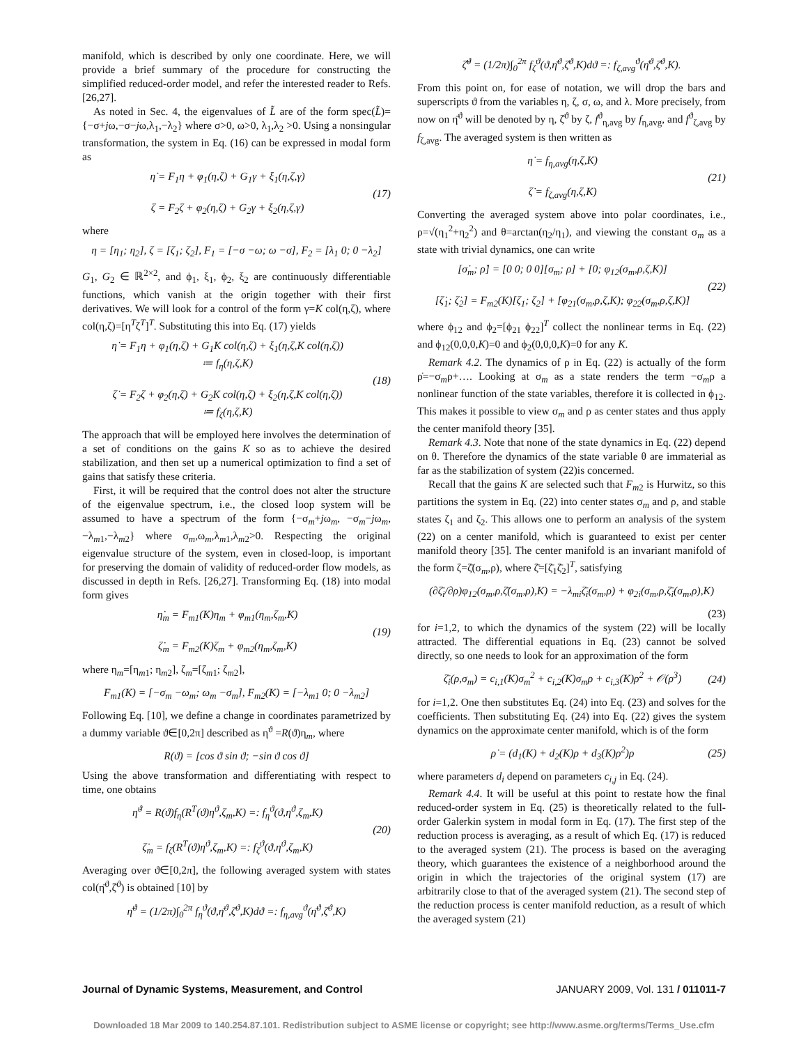manifold, which is described by only one coordinate. Here, we will provide a brief summary of the procedure for constructing the simplified reduced-order model, and refer the interested reader to Refs. [26,27].
As noted in Sec. 4, the eigenvalues of L̃ are of the form spec(L̃)={−σ+jω,−σ−jω,λ<sub>1</sub>,−λ<sub>2</sub>} where σ>0, ω>0, λ<sub>1</sub>,λ<sub>2</sub> >0. Using a nonsingular transformation, the system in Eq. (16) can be expressed in modal form as
η̇ = F<sub>1</sub>η + φ<sub>1</sub>(η,ζ) + G<sub>1</sub>γ + ξ<sub>1</sub>(η,ζ,γ)
ζ = F<sub>2</sub>ζ + φ<sub>2</sub>(η,ζ) + G<sub>2</sub>γ + ξ<sub>2</sub>(η,ζ,γ)
(17)
where
η = [η<sub>1</sub>; η<sub>2</sub>], ζ = [ζ<sub>1</sub>; ζ<sub>2</sub>], F<sub>1</sub> = [−σ −ω; ω −σ], F<sub>2</sub> = [λ<sub>1</sub> 0; 0 −λ<sub>2</sub>]
G<sub>1</sub>, G<sub>2</sub> ∈ ℝ<sup>2×2</sup>, and ϕ<sub>1</sub>, ξ<sub>1</sub>, ϕ<sub>2</sub>, ξ<sub>2</sub> are continuously differentiable functions, which vanish at the origin together with their first derivatives. We will look for a control of the form γ=K col(η,ζ), where col(η,ζ)=[η<sup>T</sup>ζ<sup>T</sup>]<sup>T</sup>. Substituting this into Eq. (17) yields
η̇ = F<sub>1</sub>η + φ<sub>1</sub>(η,ζ) + G<sub>1</sub>K col(η,ζ) + ξ<sub>1</sub>(η,ζ,K col(η,ζ))
≔ f<sub>η</sub>(η,ζ,K)
ζ̇ = F<sub>2</sub>ζ + φ<sub>2</sub>(η,ζ) + G<sub>2</sub>K col(η,ζ) + ξ<sub>2</sub>(η,ζ,K col(η,ζ))
≔ f<sub>ζ</sub>(η,ζ,K)
(18)
The approach that will be employed here involves the determination of a set of conditions on the gains K so as to achieve the desired stabilization, and then set up a numerical optimization to find a set of gains that satisfy these criteria.
First, it will be required that the control does not alter the structure of the eigenvalue spectrum, i.e., the closed loop system will be assumed to have a spectrum of the form {−σ<sub>m</sub>+jω<sub>m</sub>, −σ<sub>m</sub>−jω<sub>m</sub>,−λ<sub>m1</sub>,−λ<sub>m2</sub>} where σ<sub>m</sub>,ω<sub>m</sub>,λ<sub>m1</sub>,λ<sub>m2</sub>>0. Respecting the original eigenvalue structure of the system, even in closed-loop, is important for preserving the domain of validity of reduced-order flow models, as discussed in depth in Refs. [26,27]. Transforming Eq. (18) into modal form gives
η̇<sub>m</sub> = F<sub>m1</sub>(K)η<sub>m</sub> + φ<sub>m1</sub>(η<sub>m</sub>,ζ<sub>m</sub>,K)
ζ̇<sub>m</sub> = F<sub>m2</sub>(K)ζ<sub>m</sub> + φ<sub>m2</sub>(η<sub>m</sub>,ζ<sub>m</sub>,K)
(19)
where η<sub>m</sub>=[η<sub>m1</sub>; η<sub>m2</sub>], ζ<sub>m</sub>=[ζ<sub>m1</sub>; ζ<sub>m2</sub>],
F<sub>m1</sub>(K) = [−σ<sub>m</sub> −ω<sub>m</sub>; ω<sub>m</sub> −σ<sub>m</sub>], F<sub>m2</sub>(K) = [−λ<sub>m1</sub> 0; 0 −λ<sub>m2</sub>]
Following Eq. [10], we define a change in coordinates parametrized by a dummy variable ϑ∈[0,2π] described as η<sup>ϑ</sup> =R(ϑ)η<sub>m</sub>, where
R(ϑ) = [cos ϑ sin ϑ; −sin ϑ cos ϑ]
Using the above transformation and differentiating with respect to time, one obtains
η̇<sup>ϑ</sup> = R(ϑ)f<sub>η</sub>(R<sup>T</sup>(ϑ)η<sup>ϑ</sup>,ζ<sub>m</sub>,K) =: f<sub>η</sub><sup>ϑ</sup>(ϑ,η<sup>ϑ</sup>,ζ<sub>m</sub>,K)
ζ̇<sub>m</sub> = f<sub>ζ</sub>(R<sup>T</sup>(ϑ)η<sup>ϑ</sup>,ζ<sub>m</sub>,K) =: f<sub>ζ</sub><sup>ϑ</sup>(ϑ,η<sup>ϑ</sup>,ζ<sub>m</sub>,K)
(20)
Averaging over ϑ∈[0,2π], the following averaged system with states col(η̄<sup>ϑ</sup>,ζ̄<sup>ϑ</sup>) is obtained [10] by
η̄̇<sup>ϑ</sup> = (1/2π)∫<sub>0</sub><sup>2π</sup> f<sub>η</sub><sup>ϑ</sup>(ϑ,η̄<sup>ϑ</sup>,ζ̄<sup>ϑ</sup>,K)dϑ =: f<sub>η,avg</sub><sup>ϑ</sup>(η̄<sup>ϑ</sup>,ζ̄<sup>ϑ</sup>,K)
ζ̄̇<sup>ϑ</sup> = (1/2π)∫<sub>0</sub><sup>2π</sup> f<sub>ζ</sub><sup>ϑ</sup>(ϑ,η̄<sup>ϑ</sup>,ζ̄<sup>ϑ</sup>,K)dϑ =: f<sub>ζ,avg</sub><sup>ϑ</sup>(η̄<sup>ϑ</sup>,ζ̄<sup>ϑ</sup>,K).
From this point on, for ease of notation, we will drop the bars and superscripts ϑ from the variables η, ζ, σ, ω, and λ. More precisely, from now on η̄<sup>ϑ</sup> will be denoted by η, ζ̄<sup>ϑ</sup> by ζ, f<sup>ϑ</sup><sub>η,avg</sub> by f<sub>η,avg</sub>, and f<sup>ϑ</sup><sub>ζ,avg</sub> by f<sub>ζ,avg</sub>. The averaged system is then written as
η̇ = f<sub>η,avg</sub>(η,ζ,K)
ζ̇ = f<sub>ζ,avg</sub>(η,ζ,K)
(21)
Converting the averaged system above into polar coordinates, i.e., ρ=√(η<sub>1</sub><sup>2</sup>+η<sub>2</sub><sup>2</sup>) and θ=arctan(η<sub>2</sub>/η<sub>1</sub>), and viewing the constant σ<sub>m</sub> as a state with trivial dynamics, one can write
[σ̇<sub>m</sub>; ρ̇] = [0 0; 0 0][σ<sub>m</sub>; ρ] + [0; φ<sub>12</sub>(σ<sub>m</sub>,ρ,ζ,K)]
[ζ̇<sub>1</sub>; ζ̇<sub>2</sub>] = F<sub>m2</sub>(K)[ζ<sub>1</sub>; ζ<sub>2</sub>] + [φ<sub>21</sub>(σ<sub>m</sub>,ρ,ζ,K); φ<sub>22</sub>(σ<sub>m</sub>,ρ,ζ,K)]
(22)
where ϕ<sub>12</sub> and ϕ<sub>2</sub>=[ϕ<sub>21</sub> ϕ<sub>22</sub>]<sup>T</sup> collect the nonlinear terms in Eq. (22) and ϕ<sub>12</sub>(0,0,0,K)=0 and ϕ<sub>2</sub>(0,0,0,K)=0 for any K.
Remark 4.2. The dynamics of ρ in Eq. (22) is actually of the form ρ̇=−σ<sub>m</sub>ρ+…. Looking at σ<sub>m</sub> as a state renders the term −σ<sub>m</sub>ρ a nonlinear function of the state variables, therefore it is collected in ϕ<sub>12</sub>. This makes it possible to view σ<sub>m</sub> and ρ as center states and thus apply the center manifold theory [35].
Remark 4.3. Note that none of the state dynamics in Eq. (22) depend on θ. Therefore the dynamics of the state variable θ are immaterial as far as the stabilization of system (22)is concerned.
Recall that the gains K are selected such that F<sub>m2</sub> is Hurwitz, so this partitions the system in Eq. (22) into center states σ<sub>m</sub> and ρ, and stable states ζ<sub>1</sub> and ζ<sub>2</sub>. This allows one to perform an analysis of the system (22) on a center manifold, which is guaranteed to exist per center manifold theory [35]. The center manifold is an invariant manifold of the form ζ=ζ̄(σ<sub>m</sub>,ρ), where ζ̄=[ζ̄<sub>1</sub>ζ̄<sub>2</sub>]<sup>T</sup>, satisfying
(∂ζ̄<sub>i</sub>/∂ρ)φ<sub>12</sub>(σ<sub>m</sub>,ρ,ζ̄(σ<sub>m</sub>,ρ),K) = −λ<sub>mi</sub>ζ̄<sub>i</sub>(σ<sub>m</sub>,ρ) + φ<sub>2i</sub>(σ<sub>m</sub>,ρ,ζ̄<sub>i</sub>(σ<sub>m</sub>,ρ),K)
(23)
for i=1,2, to which the dynamics of the system (22) will be locally attracted. The differential equations in Eq. (23) cannot be solved directly, so one needs to look for an approximation of the form
ζ̄<sub>i</sub>(ρ,σ<sub>m</sub>) = c<sub>i,1</sub>(K)σ<sub>m</sub><sup>2</sup> + c<sub>i,2</sub>(K)σ<sub>m</sub>ρ + c<sub>i,3</sub>(K)ρ<sup>2</sup> + 𝒪(ρ<sup>3</sup>)
(24)
for i=1,2. One then substitutes Eq. (24) into Eq. (23) and solves for the coefficients. Then substituting Eq. (24) into Eq. (22) gives the system dynamics on the approximate center manifold, which is of the form
ρ̇ = (d<sub>1</sub>(K) + d<sub>2</sub>(K)ρ + d<sub>3</sub>(K)ρ<sup>2</sup>)ρ
(25)
where parameters d<sub>i</sub> depend on parameters c<sub>i,j</sub> in Eq. (24).
Remark 4.4. It will be useful at this point to restate how the final reduced-order system in Eq. (25) is theoretically related to the full-order Galerkin system in modal form in Eq. (17). The first step of the reduction process is averaging, as a result of which Eq. (17) is reduced to the averaged system (21). The process is based on the averaging theory, which guarantees the existence of a neighborhood around the origin in which the trajectories of the original system (17) are arbitrarily close to that of the averaged system (21). The second step of the reduction process is center manifold reduction, as a result of which the averaged system (21)
Journal of Dynamic Systems, Measurement, and Control JANUARY 2009, Vol. 131 / 011011-7
Downloaded 18 Mar 2009 to 140.254.87.101. Redistribution subject to ASME license or copyright; see http://www.asme.org/terms/Terms_Use.cfm